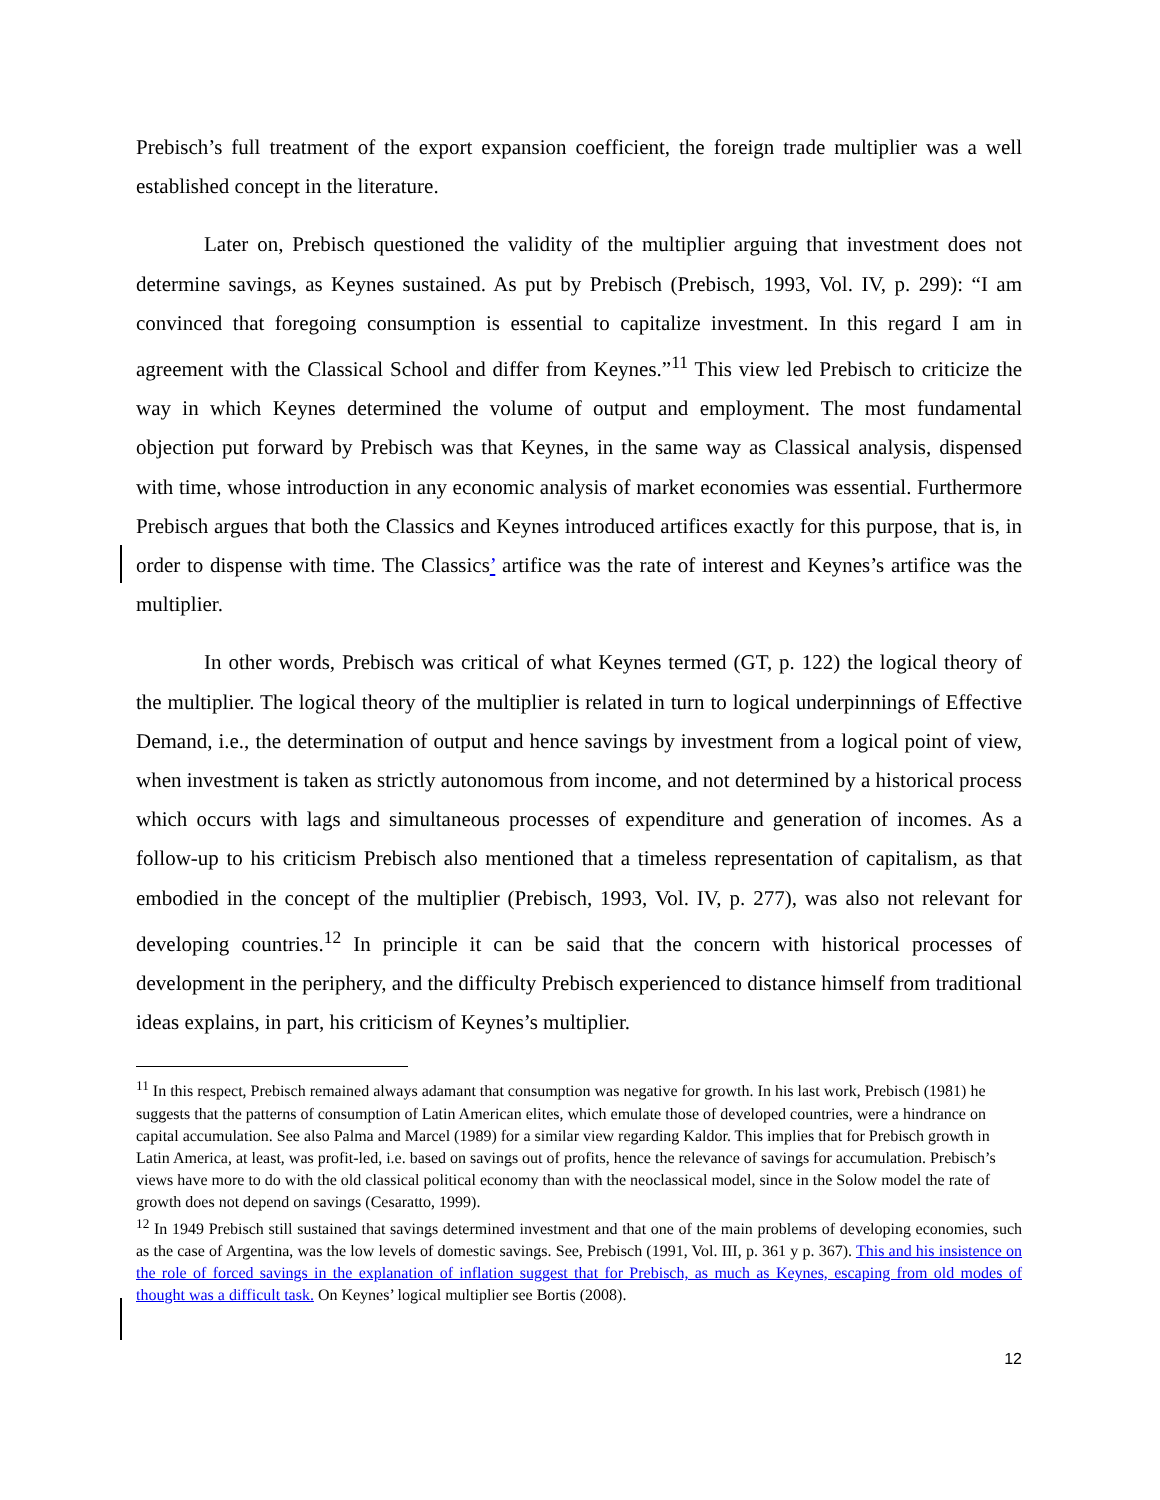Prebisch’s full treatment of the export expansion coefficient, the foreign trade multiplier was a well established concept in the literature.
Later on, Prebisch questioned the validity of the multiplier arguing that investment does not determine savings, as Keynes sustained. As put by Prebisch (Prebisch, 1993, Vol. IV, p. 299): “I am convinced that foregoing consumption is essential to capitalize investment. In this regard I am in agreement with the Classical School and differ from Keynes.”<sup>11</sup> This view led Prebisch to criticize the way in which Keynes determined the volume of output and employment. The most fundamental objection put forward by Prebisch was that Keynes, in the same way as Classical analysis, dispensed with time, whose introduction in any economic analysis of market economies was essential. Furthermore Prebisch argues that both the Classics and Keynes introduced artifices exactly for this purpose, that is, in order to dispense with time. The Classics’ artifice was the rate of interest and Keynes’s artifice was the multiplier.
In other words, Prebisch was critical of what Keynes termed (GT, p. 122) the logical theory of the multiplier. The logical theory of the multiplier is related in turn to logical underpinnings of Effective Demand, i.e., the determination of output and hence savings by investment from a logical point of view, when investment is taken as strictly autonomous from income, and not determined by a historical process which occurs with lags and simultaneous processes of expenditure and generation of incomes. As a follow-up to his criticism Prebisch also mentioned that a timeless representation of capitalism, as that embodied in the concept of the multiplier (Prebisch, 1993, Vol. IV, p. 277), was also not relevant for developing countries.<sup>12</sup> In principle it can be said that the concern with historical processes of development in the periphery, and the difficulty Prebisch experienced to distance himself from traditional ideas explains, in part, his criticism of Keynes’s multiplier.
<sup>11</sup> In this respect, Prebisch remained always adamant that consumption was negative for growth. In his last work, Prebisch (1981) he suggests that the patterns of consumption of Latin American elites, which emulate those of developed countries, were a hindrance on capital accumulation. See also Palma and Marcel (1989) for a similar view regarding Kaldor. This implies that for Prebisch growth in Latin America, at least, was profit-led, i.e. based on savings out of profits, hence the relevance of savings for accumulation. Prebisch’s views have more to do with the old classical political economy than with the neoclassical model, since in the Solow model the rate of growth does not depend on savings (Cesaratto, 1999).
<sup>12</sup> In 1949 Prebisch still sustained that savings determined investment and that one of the main problems of developing economies, such as the case of Argentina, was the low levels of domestic savings. See, Prebisch (1991, Vol. III, p. 361 y p. 367). This and his insistence on the role of forced savings in the explanation of inflation suggest that for Prebisch, as much as Keynes, escaping from old modes of thought was a difficult task. On Keynes’ logical multiplier see Bortis (2008).
12